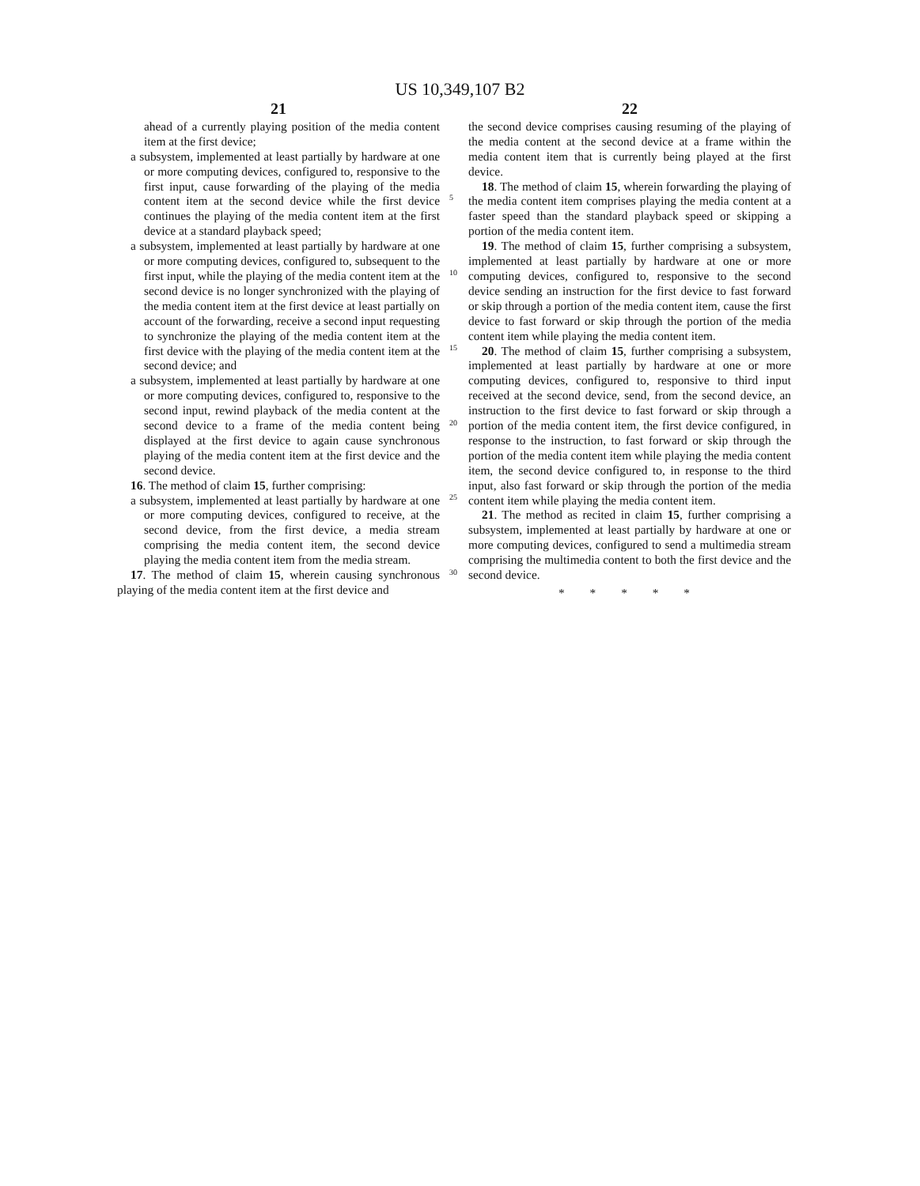US 10,349,107 B2
21
ahead of a currently playing position of the media content item at the first device;
a subsystem, implemented at least partially by hardware at one or more computing devices, configured to, responsive to the first input, cause forwarding of the playing of the media content item at the second device while the first device continues the playing of the media content item at the first device at a standard playback speed;
a subsystem, implemented at least partially by hardware at one or more computing devices, configured to, subsequent to the first input, while the playing of the media content item at the second device is no longer synchronized with the playing of the media content item at the first device at least partially on account of the forwarding, receive a second input requesting to synchronize the playing of the media content item at the first device with the playing of the media content item at the second device; and
a subsystem, implemented at least partially by hardware at one or more computing devices, configured to, responsive to the second input, rewind playback of the media content at the second device to a frame of the media content being displayed at the first device to again cause synchronous playing of the media content item at the first device and the second device.
16. The method of claim 15, further comprising:
a subsystem, implemented at least partially by hardware at one or more computing devices, configured to receive, at the second device, from the first device, a media stream comprising the media content item, the second device playing the media content item from the media stream.
17. The method of claim 15, wherein causing synchronous playing of the media content item at the first device and
5
10
15
20
25
30
22
the second device comprises causing resuming of the playing of the media content at the second device at a frame within the media content item that is currently being played at the first device.
18. The method of claim 15, wherein forwarding the playing of the media content item comprises playing the media content at a faster speed than the standard playback speed or skipping a portion of the media content item.
19. The method of claim 15, further comprising a subsystem, implemented at least partially by hardware at one or more computing devices, configured to, responsive to the second device sending an instruction for the first device to fast forward or skip through a portion of the media content item, cause the first device to fast forward or skip through the portion of the media content item while playing the media content item.
20. The method of claim 15, further comprising a subsystem, implemented at least partially by hardware at one or more computing devices, configured to, responsive to third input received at the second device, send, from the second device, an instruction to the first device to fast forward or skip through a portion of the media content item, the first device configured, in response to the instruction, to fast forward or skip through the portion of the media content item while playing the media content item, the second device configured to, in response to the third input, also fast forward or skip through the portion of the media content item while playing the media content item.
21. The method as recited in claim 15, further comprising a subsystem, implemented at least partially by hardware at one or more computing devices, configured to send a multimedia stream comprising the multimedia content to both the first device and the second device.
* * * * *